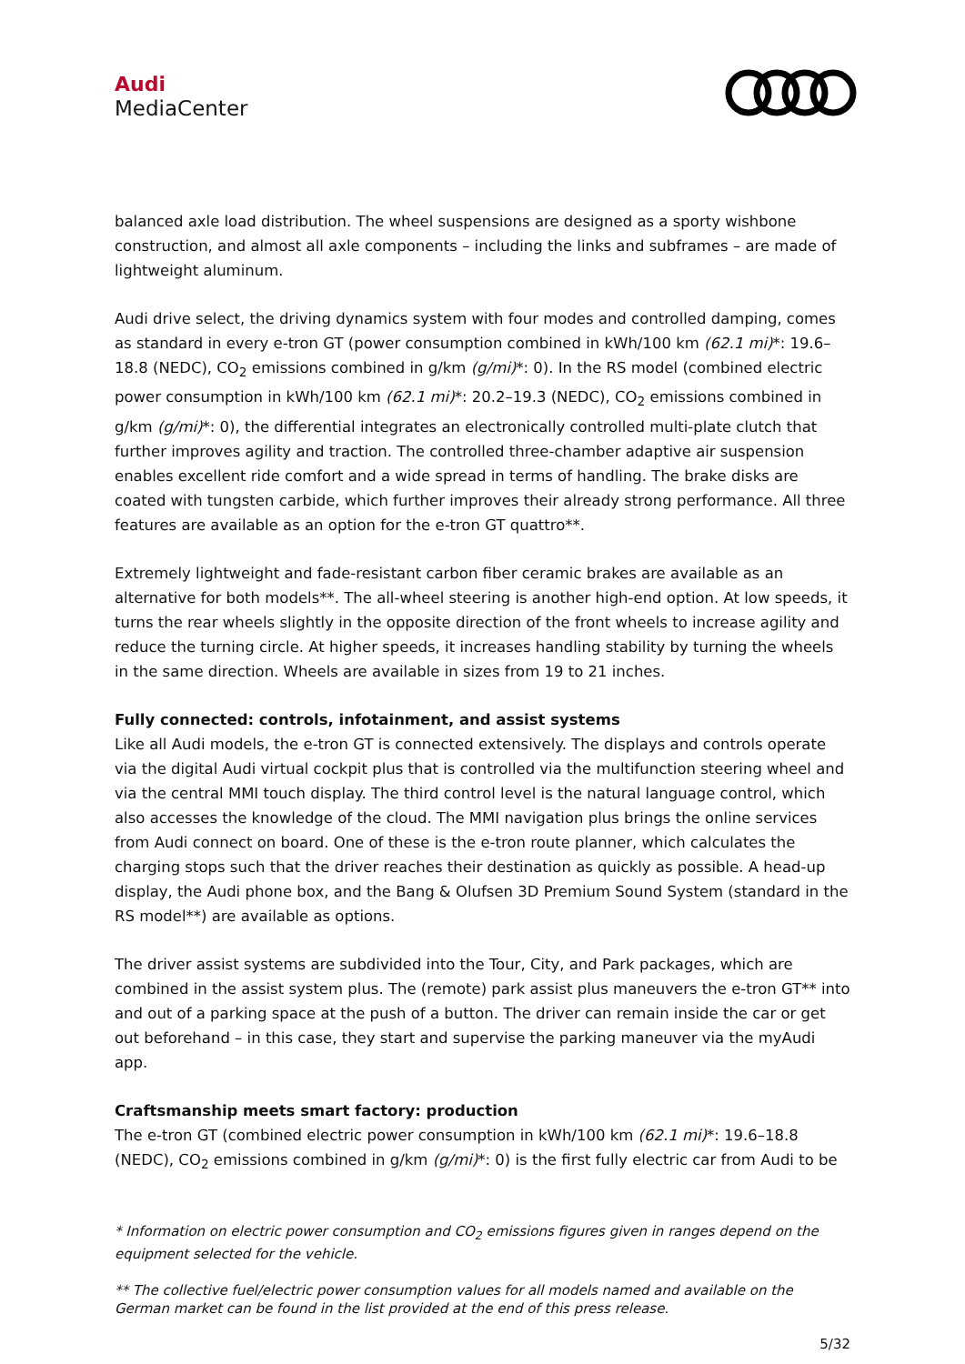Audi
MediaCenter
balanced axle load distribution. The wheel suspensions are designed as a sporty wishbone construction, and almost all axle components – including the links and subframes – are made of lightweight aluminum.
Audi drive select, the driving dynamics system with four modes and controlled damping, comes as standard in every e-tron GT (power consumption combined in kWh/100 km (62.1 mi)*: 19.6–18.8 (NEDC), CO<sub>2</sub> emissions combined in g/km (g/mi)*: 0). In the RS model (combined electric power consumption in kWh/100 km (62.1 mi)*: 20.2–19.3 (NEDC), CO<sub>2</sub> emissions combined in g/km (g/mi)*: 0), the differential integrates an electronically controlled multi-plate clutch that further improves agility and traction. The controlled three-chamber adaptive air suspension enables excellent ride comfort and a wide spread in terms of handling. The brake disks are coated with tungsten carbide, which further improves their already strong performance. All three features are available as an option for the e-tron GT quattro**.
Extremely lightweight and fade-resistant carbon fiber ceramic brakes are available as an alternative for both models**. The all-wheel steering is another high-end option. At low speeds, it turns the rear wheels slightly in the opposite direction of the front wheels to increase agility and reduce the turning circle. At higher speeds, it increases handling stability by turning the wheels in the same direction. Wheels are available in sizes from 19 to 21 inches.
Fully connected: controls, infotainment, and assist systems
Like all Audi models, the e-tron GT is connected extensively. The displays and controls operate via the digital Audi virtual cockpit plus that is controlled via the multifunction steering wheel and via the central MMI touch display. The third control level is the natural language control, which also accesses the knowledge of the cloud. The MMI navigation plus brings the online services from Audi connect on board. One of these is the e-tron route planner, which calculates the charging stops such that the driver reaches their destination as quickly as possible. A head-up display, the Audi phone box, and the Bang & Olufsen 3D Premium Sound System (standard in the RS model**) are available as options.
The driver assist systems are subdivided into the Tour, City, and Park packages, which are combined in the assist system plus. The (remote) park assist plus maneuvers the e-tron GT** into and out of a parking space at the push of a button. The driver can remain inside the car or get out beforehand – in this case, they start and supervise the parking maneuver via the myAudi app.
Craftsmanship meets smart factory: production
The e-tron GT (combined electric power consumption in kWh/100 km (62.1 mi)*: 19.6–18.8 (NEDC), CO<sub>2</sub> emissions combined in g/km (g/mi)*: 0) is the first fully electric car from Audi to be
* Information on electric power consumption and CO<sub>2</sub> emissions figures given in ranges depend on the equipment selected for the vehicle.
** The collective fuel/electric power consumption values for all models named and available on the German market can be found in the list provided at the end of this press release.
5/32